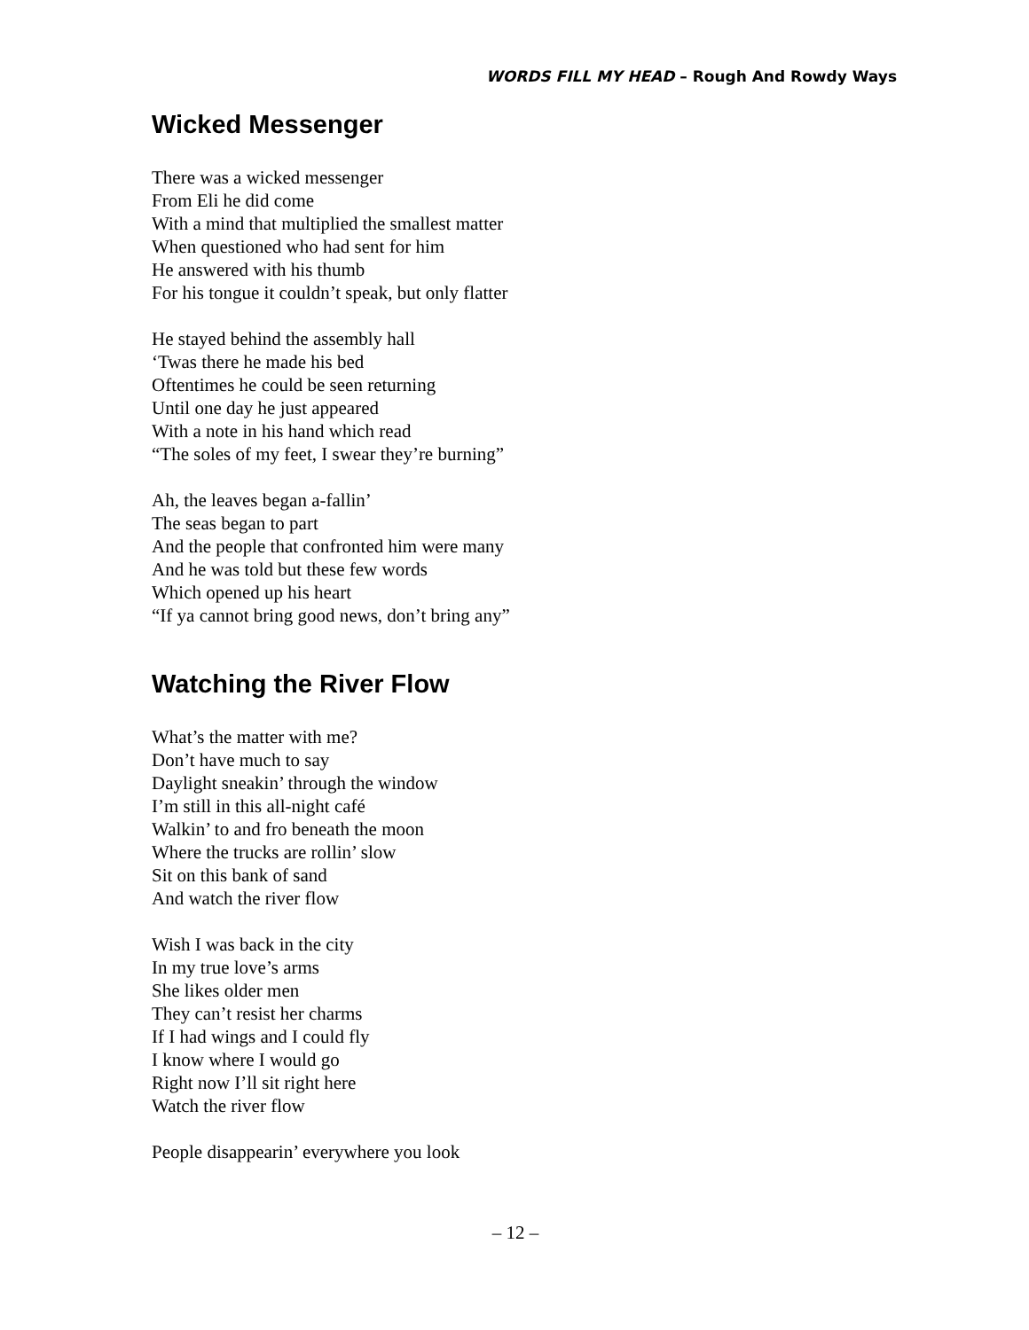WORDS FILL MY HEAD – Rough And Rowdy Ways
Wicked Messenger
There was a wicked messenger
From Eli he did come
With a mind that multiplied the smallest matter
When questioned who had sent for him
He answered with his thumb
For his tongue it couldn’t speak, but only flatter
He stayed behind the assembly hall
‘Twas there he made his bed
Oftentimes he could be seen returning
Until one day he just appeared
With a note in his hand which read
“The soles of my feet, I swear they’re burning”
Ah, the leaves began a-fallin’
The seas began to part
And the people that confronted him were many
And he was told but these few words
Which opened up his heart
“If ya cannot bring good news, don’t bring any”
Watching the River Flow
What’s the matter with me?
Don’t have much to say
Daylight sneakin’ through the window
I’m still in this all-night café
Walkin’ to and fro beneath the moon
Where the trucks are rollin’ slow
Sit on this bank of sand
And watch the river flow
Wish I was back in the city
In my true love’s arms
She likes older men
They can’t resist her charms
If I had wings and I could fly
I know where I would go
Right now I’ll sit right here
Watch the river flow
People disappearin’ everywhere you look
– 12 –